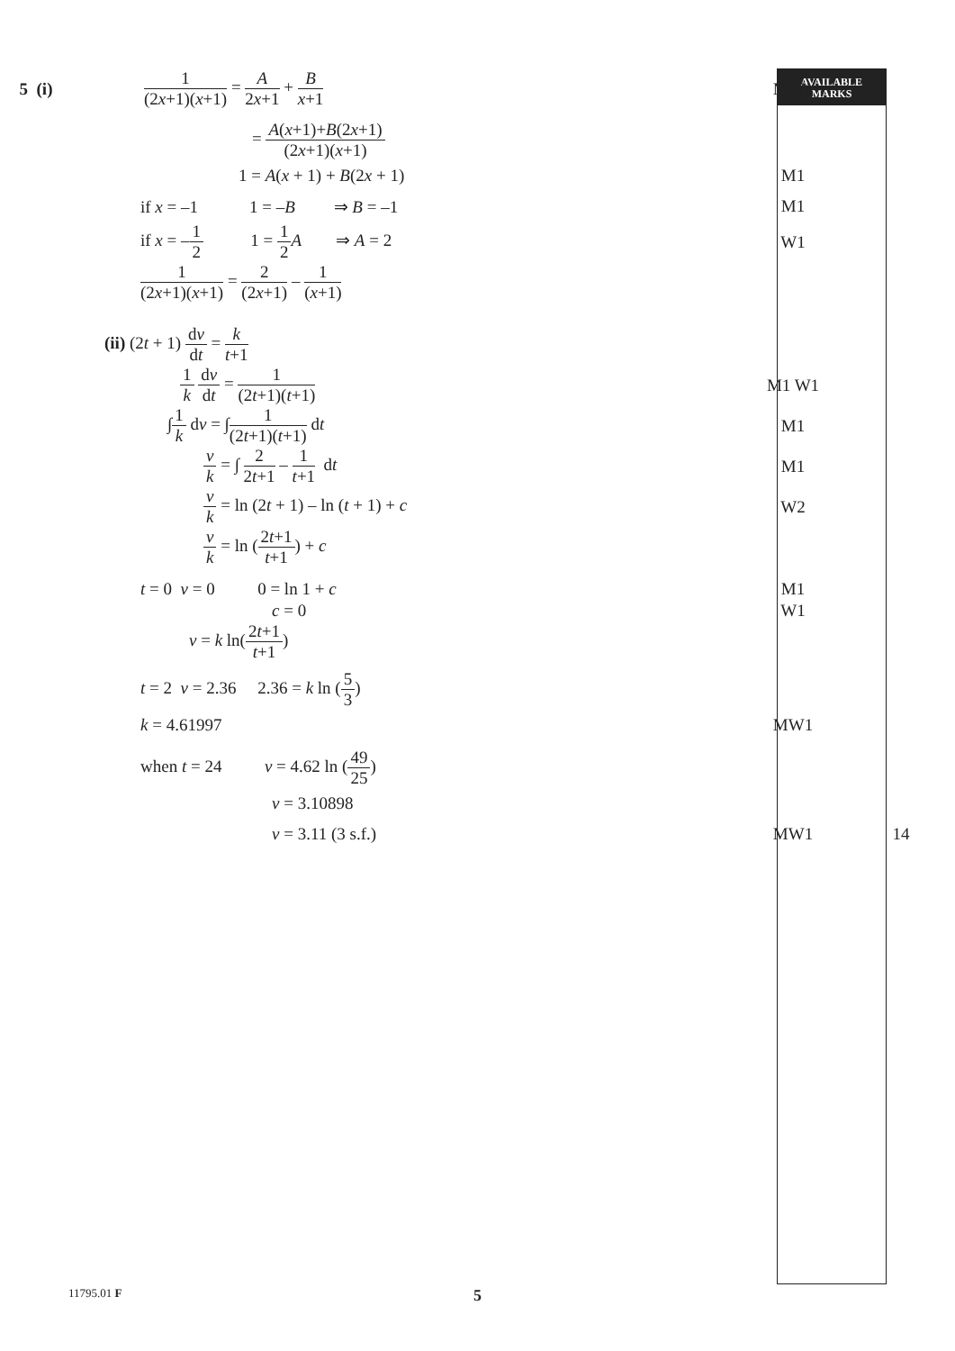AVAILABLE
MARKS
5 (i) 1 (2x+1)(x+1) = A 2x+1 + B x+1 MW1
= A(x+1)+B(2x+1) (2x+1)(x+1)
1 = A(x + 1) + B(2x + 1) M1
if x = –1 1 = –B ⇒ B = –1
M1
if x = –1 2 1 = 1 2 A ⇒ A = 2
W1
1 (2x+1)(x+1) = 2 (2x+1) – 1 (x+1)
(ii) (2t + 1) dv dt = k t+1
1 k dv dt = 1 (2t+1)(t+1) M1 W1
∫1 k dv = ∫1 (2t+1)(t+1) dt M1
v k = ∫ 2 2t+1 – 1 t+1 dt M1
v k = ln (2t + 1) – ln (t + 1) + c
W2
v k = ln (2t+1 t+1) + c
t = 0 v = 0 0 = ln 1 + c
M1
c = 0 W1
v = k ln(2t+1 t+1)
t = 2 v = 2.36 2.36 = k ln (5 3)
k = 4.61997 MW1
when t = 24 v = 4.62 ln (49 25)
v = 3.10898
v = 3.11 (3 s.f.) MW1 14
11795.01 F 5